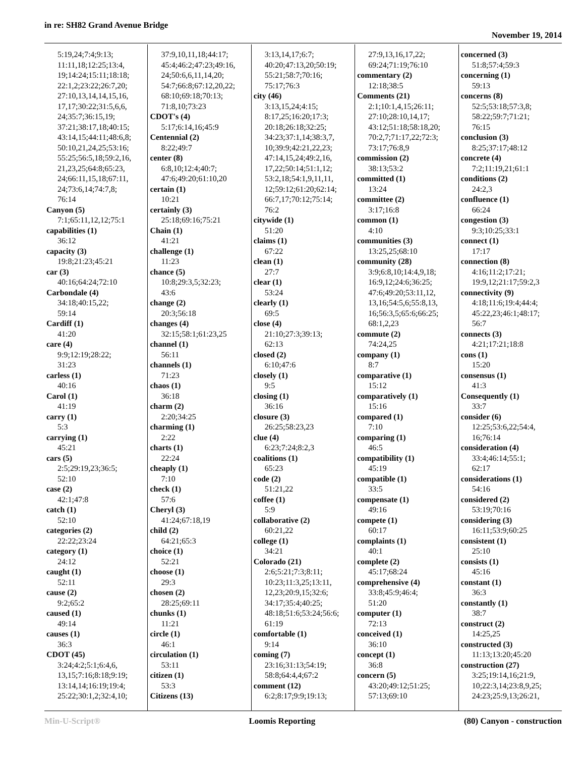in re: SH82 Grand Avenue Bridge
November 19, 2014
5:19,24;7:4;9:13;
11:11,18;12:25;13:4,
19;14:24;15:11;18:18;
22:1,2;23:22;26:7,20;
27:10,13,14,14,15,16,
17,17;30:22;31:5,6,6,
24;35:7;36:15,19;
37:21;38:17,18;40:15;
43:14,15;44:11;48:6,8;
50:10,21,24,25;53:16;
55:25;56:5,18;59:2,16,
21,23,25;64:8;65:23,
24;66:11,15,18;67:11,
24;73:6,14;74:7,8;
76:14
Canyon (5)
7:1;65:11,12,12;75:1
capabilities (1)
36:12
capacity (3)
19:8;21:23;45:21
car (3)
40:16;64:24;72:10
Carbondale (4)
34:18;40:15,22;
59:14
Cardiff (1)
41:20
care (4)
9:9;12:19;28:22;
31:23
carless (1)
40:16
Carol (1)
41:19
carry (1)
5:3
carrying (1)
45:21
cars (5)
2:5;29:19,23;36:5;
52:10
case (2)
42:1;47:8
catch (1)
52:10
categories (2)
22:22;23:24
category (1)
24:12
caught (1)
52:11
cause (2)
9:2;65:2
caused (1)
49:14
causes (1)
36:3
CDOT (45)
3:24;4:2;5:1;6:4,6,
13,15;7:16;8:18;9:19;
13:14,14;16:19;19:4;
25:22;30:1,2;32:4,10;
37:9,10,11,18;44:17;
45:4;46:2;47:23;49:16,
24;50:6,6,11,14,20;
54:7;66:8;67:12,20,22;
68:10;69:18;70:13;
71:8,10;73:23
CDOT's (4)
5:17;6:14,16;45:9
Centennial (2)
8:22;49:7
center (8)
6:8,10;12:4;40:7;
47:6;49:20;61:10,20
certain (1)
10:21
certainly (3)
25:18;69:16;75:21
Chain (1)
41:21
challenge (1)
11:23
chance (5)
10:8;29:3,5;32:23;
43:6
change (2)
20:3;56:18
changes (4)
32:15;58:1;61:23,25
channel (1)
56:11
channels (1)
71:23
chaos (1)
36:18
charm (2)
2:20;34:25
charming (1)
2:22
charts (1)
22:24
cheaply (1)
7:10
check (1)
57:6
Cheryl (3)
41:24;67:18,19
child (2)
64:21;65:3
choice (1)
52:21
choose (1)
29:3
chosen (2)
28:25;69:11
chunks (1)
11:21
circle (1)
46:1
circulation (1)
53:11
citizen (1)
53:3
Citizens (13)
3:13,14,17;6:7;
40:20;47:13,20;50:19;
55:21;58:7;70:16;
75:17;76:3
city (46)
3:13,15,24;4:15;
8:17,25;16:20;17:3;
20:18;26:18;32:25;
34:23;37:1,14;38:3,7,
10;39:9;42:21,22,23;
47:14,15,24;49:2,16,
17,22;50:14;51:1,12;
53:2,18;54:1,9,11,11,
12;59:12;61:20;62:14;
66:7,17;70:12;75:14;
76:2
citywide (1)
51:20
claims (1)
67:22
clean (1)
27:7
clear (1)
53:24
clearly (1)
69:5
close (4)
21:10;27:3;39:13;
62:13
closed (2)
6:10;47:6
closely (1)
9:5
closing (1)
36:16
closure (3)
26:25;58:23,23
clue (4)
6:23;7:24;8:2,3
coalitions (1)
65:23
code (2)
51:21,22
coffee (1)
5:9
collaborative (2)
60:21,22
college (1)
34:21
Colorado (21)
2:6;5:21;7:3;8:11;
10:23;11:3,25;13:11,
12,23;20:9,15;32:6;
34:17;35:4;40:25;
48:18;51:6;53:24;56:6;
61:19
comfortable (1)
9:14
coming (7)
23:16;31:13;54:19;
58:8;64:4,4;67:2
comment (12)
6:2;8:17;9:9;19:13;
27:9,13,16,17,22;
69:24;71:19;76:10
commentary (2)
12:18;38:5
Comments (21)
2:1;10:1,4,15;26:11;
27:10;28:10,14,17;
43:12;51:18;58:18,20;
70:2,7;71:17,22;72:3;
73:17;76:8,9
commission (2)
38:13;53:2
committed (1)
13:24
committee (2)
3:17;16:8
common (1)
4:10
communities (3)
13:25,25;68:10
community (28)
3:9;6:8,10;14:4,9,18;
16:9,12;24:6;36:25;
47:6;49:20;53:11,12,
13,16;54:5,6;55:8,13,
16;56:3,5;65:6;66:25;
68:1,2,23
commute (2)
74:24,25
company (1)
8:7
comparative (1)
15:12
comparatively (1)
15:16
compared (1)
7:10
comparing (1)
46:5
compatibility (1)
45:19
compatible (1)
33:5
compensate (1)
49:16
compete (1)
60:17
complaints (1)
40:1
complete (2)
45:17;68:24
comprehensive (4)
33:8;45:9;46:4;
51:20
computer (1)
72:13
conceived (1)
36:10
concept (1)
36:8
concern (5)
43:20;49:12;51:25;
57:13;69:10
concerned (3)
51:8;57:4;59:3
concerning (1)
59:13
concerns (8)
52:5;53:18;57:3,8;
58:22;59:7;71:21;
76:15
conclusion (3)
8:25;37:17;48:12
concrete (4)
7:2;11:19,21;61:1
conditions (2)
24:2,3
confluence (1)
66:24
congestion (3)
9:3;10:25;33:1
connect (1)
17:17
connection (8)
4:16;11:2;17:21;
19:9,12;21:17;59:2,3
connectivity (9)
4:18;11:6;19:4;44:4;
45:22,23;46:1;48:17;
56:7
connects (3)
4:21;17:21;18:8
cons (1)
15:20
consensus (1)
41:3
Consequently (1)
33:7
consider (6)
12:25;53:6,22;54:4,
16;76:14
consideration (4)
33:4;46:14;55:1;
62:17
considerations (1)
54:16
considered (2)
53:19;70:16
considering (3)
16:11;53:9;60:25
consistent (1)
25:10
consists (1)
45:16
constant (1)
36:3
constantly (1)
38:7
construct (2)
14:25,25
constructed (3)
11:13;13:20;45:20
construction (27)
3:25;19:14,16;21:9,
10;22:3,14;23:8,9,25;
24:23;25:9,13;26:21,
Min-U-Script® Loomis Reporting (80) Canyon - construction